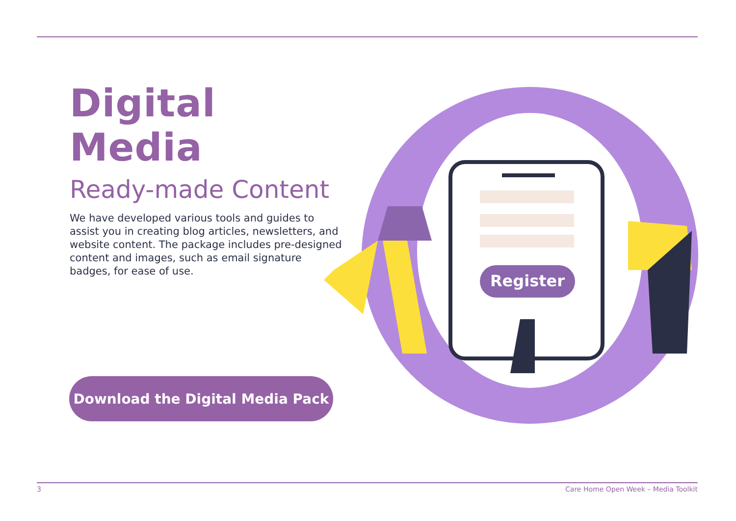Digital Media
Ready-made Content
We have developed various tools and guides to assist you in creating blog articles, newsletters, and website content. The package includes pre-designed content and images, such as email signature badges, for ease of use.
Download the Digital Media Pack
Register
3 Care Home Open Week – Media Toolkit